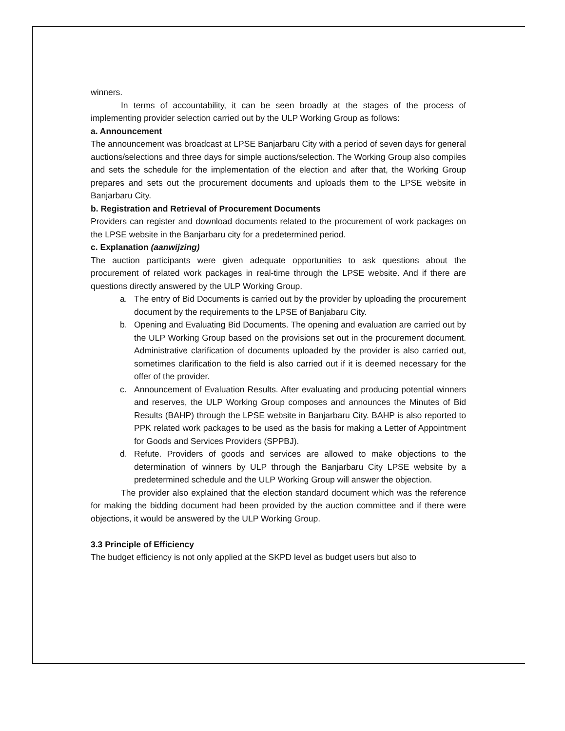winners.
In terms of accountability, it can be seen broadly at the stages of the process of implementing provider selection carried out by the ULP Working Group as follows:
a. Announcement
The announcement was broadcast at LPSE Banjarbaru City with a period of seven days for general auctions/selections and three days for simple auctions/selection. The Working Group also compiles and sets the schedule for the implementation of the election and after that, the Working Group prepares and sets out the procurement documents and uploads them to the LPSE website in Banjarbaru City.
b. Registration and Retrieval of Procurement Documents
Providers can register and download documents related to the procurement of work packages on the LPSE website in the Banjarbaru city for a predetermined period.
c. Explanation (aanwijzing)
The auction participants were given adequate opportunities to ask questions about the procurement of related work packages in real-time through the LPSE website. And if there are questions directly answered by the ULP Working Group.
a. The entry of Bid Documents is carried out by the provider by uploading the procurement document by the requirements to the LPSE of Banjabaru City.
b. Opening and Evaluating Bid Documents. The opening and evaluation are carried out by the ULP Working Group based on the provisions set out in the procurement document. Administrative clarification of documents uploaded by the provider is also carried out, sometimes clarification to the field is also carried out if it is deemed necessary for the offer of the provider.
c. Announcement of Evaluation Results. After evaluating and producing potential winners and reserves, the ULP Working Group composes and announces the Minutes of Bid Results (BAHP) through the LPSE website in Banjarbaru City. BAHP is also reported to PPK related work packages to be used as the basis for making a Letter of Appointment for Goods and Services Providers (SPPBJ).
d. Refute. Providers of goods and services are allowed to make objections to the determination of winners by ULP through the Banjarbaru City LPSE website by a predetermined schedule and the ULP Working Group will answer the objection.
The provider also explained that the election standard document which was the reference for making the bidding document had been provided by the auction committee and if there were objections, it would be answered by the ULP Working Group.
3.3 Principle of Efficiency
The budget efficiency is not only applied at the SKPD level as budget users but also to